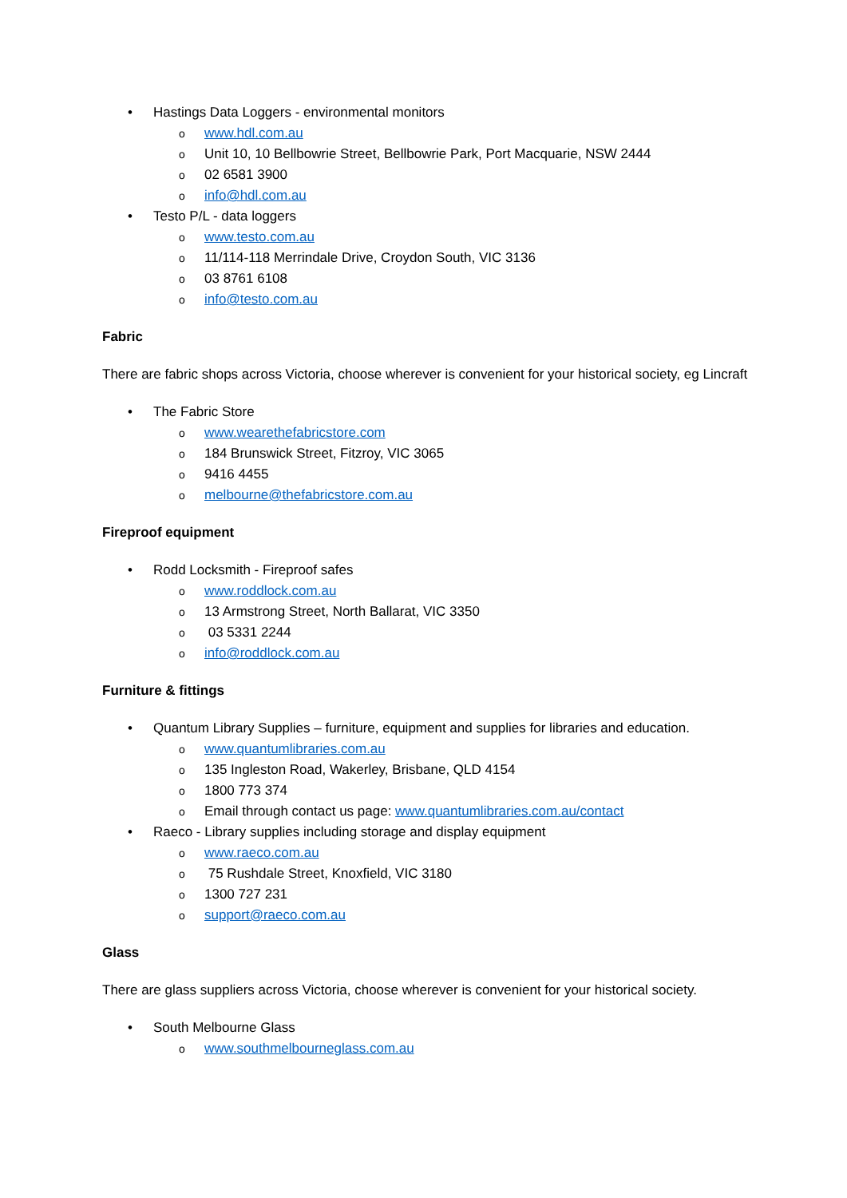• Hastings Data Loggers - environmental monitors
o www.hdl.com.au
o Unit 10, 10 Bellbowrie Street, Bellbowrie Park, Port Macquarie, NSW 2444
o 02 6581 3900
o info@hdl.com.au
• Testo P/L - data loggers
o www.testo.com.au
o 11/114-118 Merrindale Drive, Croydon South, VIC 3136
o 03 8761 6108
o info@testo.com.au
Fabric
There are fabric shops across Victoria, choose wherever is convenient for your historical society, eg Lincraft
• The Fabric Store
o www.wearethefabricstore.com
o 184 Brunswick Street, Fitzroy, VIC 3065
o 9416 4455
o melbourne@thefabricstore.com.au
Fireproof equipment
• Rodd Locksmith - Fireproof safes
o www.roddlock.com.au
o 13 Armstrong Street, North Ballarat, VIC 3350
o 03 5331 2244
o info@roddlock.com.au
Furniture & fittings
• Quantum Library Supplies – furniture, equipment and supplies for libraries and education.
o www.quantumlibraries.com.au
o 135 Ingleston Road, Wakerley, Brisbane, QLD 4154
o 1800 773 374
o Email through contact us page: www.quantumlibraries.com.au/contact
• Raeco - Library supplies including storage and display equipment
o www.raeco.com.au
o 75 Rushdale Street, Knoxfield, VIC 3180
o 1300 727 231
o support@raeco.com.au
Glass
There are glass suppliers across Victoria, choose wherever is convenient for your historical society.
• South Melbourne Glass
o www.southmelbourneglass.com.au